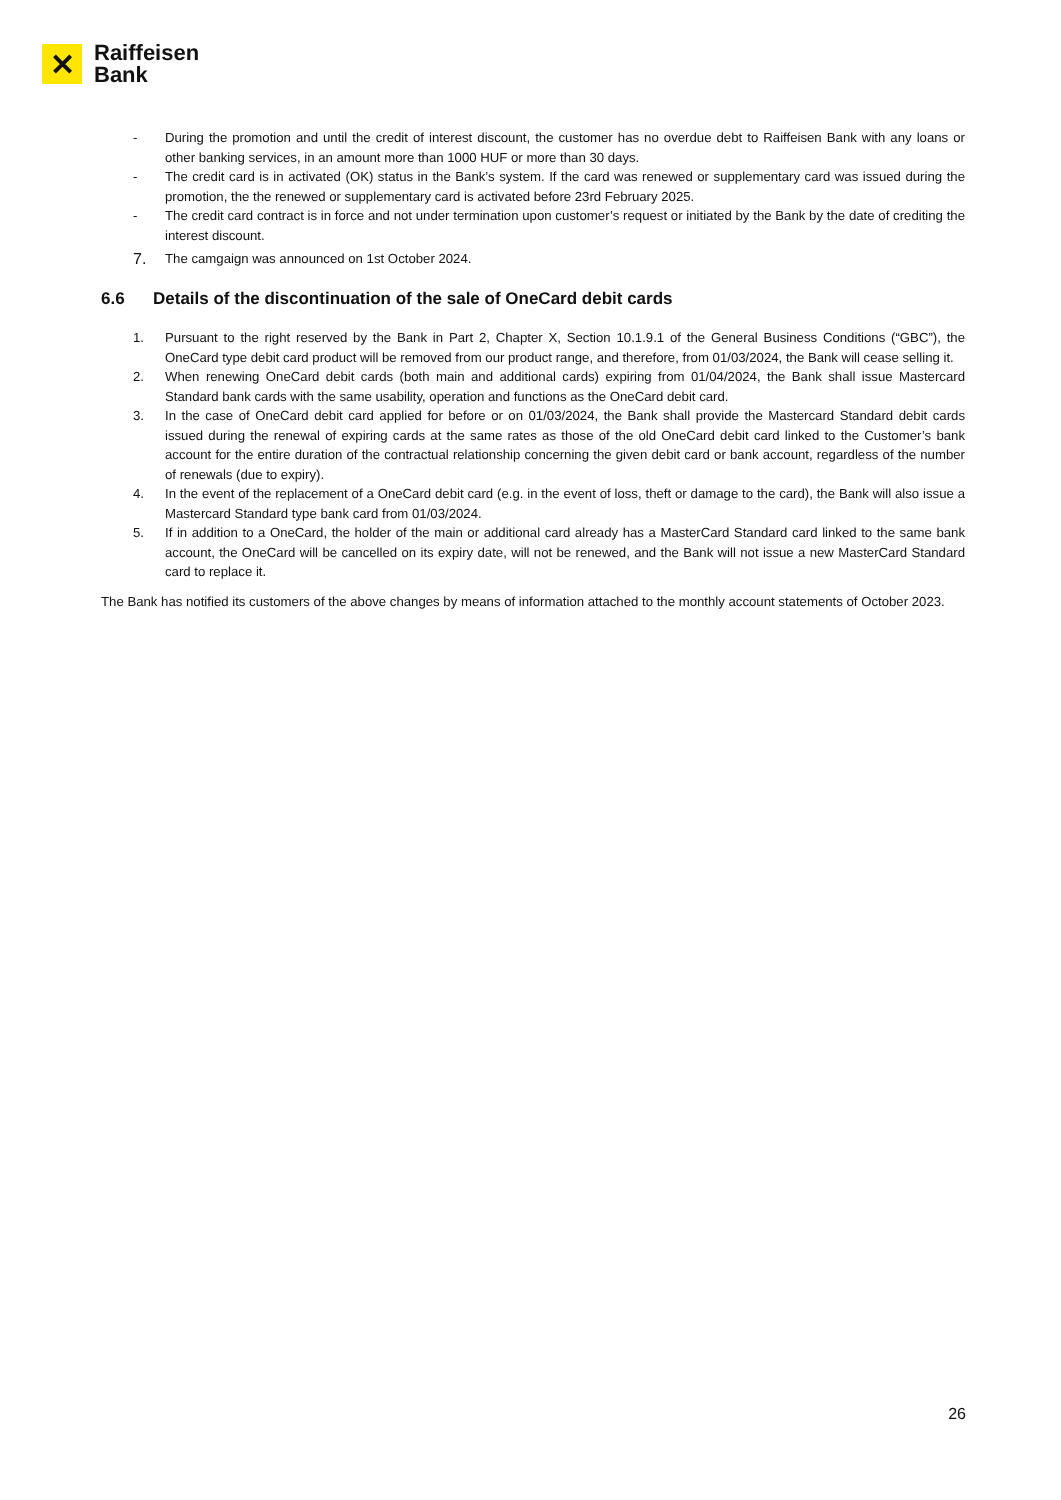✕
Raiffeisen
Bank
- During the promotion and until the credit of interest discount, the customer has no overdue debt to Raiffeisen Bank with any loans or other banking services, in an amount more than 1000 HUF or more than 30 days.
- The credit card is in activated (OK) status in the Bank’s system. If the card was renewed or supplementary card was issued during the promotion, the the renewed or supplementary card is activated before 23rd February 2025.
- The credit card contract is in force and not under termination upon customer’s request or initiated by the Bank by the date of crediting the interest discount.
7.
The camgaign was announced on 1st October 2024.
6.6 Details of the discontinuation of the sale of OneCard debit cards
1. Pursuant to the right reserved by the Bank in Part 2, Chapter X, Section 10.1.9.1 of the General Business Conditions (“GBC”), the OneCard type debit card product will be removed from our product range, and therefore, from 01/03/2024, the Bank will cease selling it.
2. When renewing OneCard debit cards (both main and additional cards) expiring from 01/04/2024, the Bank shall issue Mastercard Standard bank cards with the same usability, operation and functions as the OneCard debit card.
3. In the case of OneCard debit card applied for before or on 01/03/2024, the Bank shall provide the Mastercard Standard debit cards issued during the renewal of expiring cards at the same rates as those of the old OneCard debit card linked to the Customer’s bank account for the entire duration of the contractual relationship concerning the given debit card or bank account, regardless of the number of renewals (due to expiry).
4. In the event of the replacement of a OneCard debit card (e.g. in the event of loss, theft or damage to the card), the Bank will also issue a Mastercard Standard type bank card from 01/03/2024.
5. If in addition to a OneCard, the holder of the main or additional card already has a MasterCard Standard card linked to the same bank account, the OneCard will be cancelled on its expiry date, will not be renewed, and the Bank will not issue a new MasterCard Standard card to replace it.
The Bank has notified its customers of the above changes by means of information attached to the monthly account statements of October 2023.
26